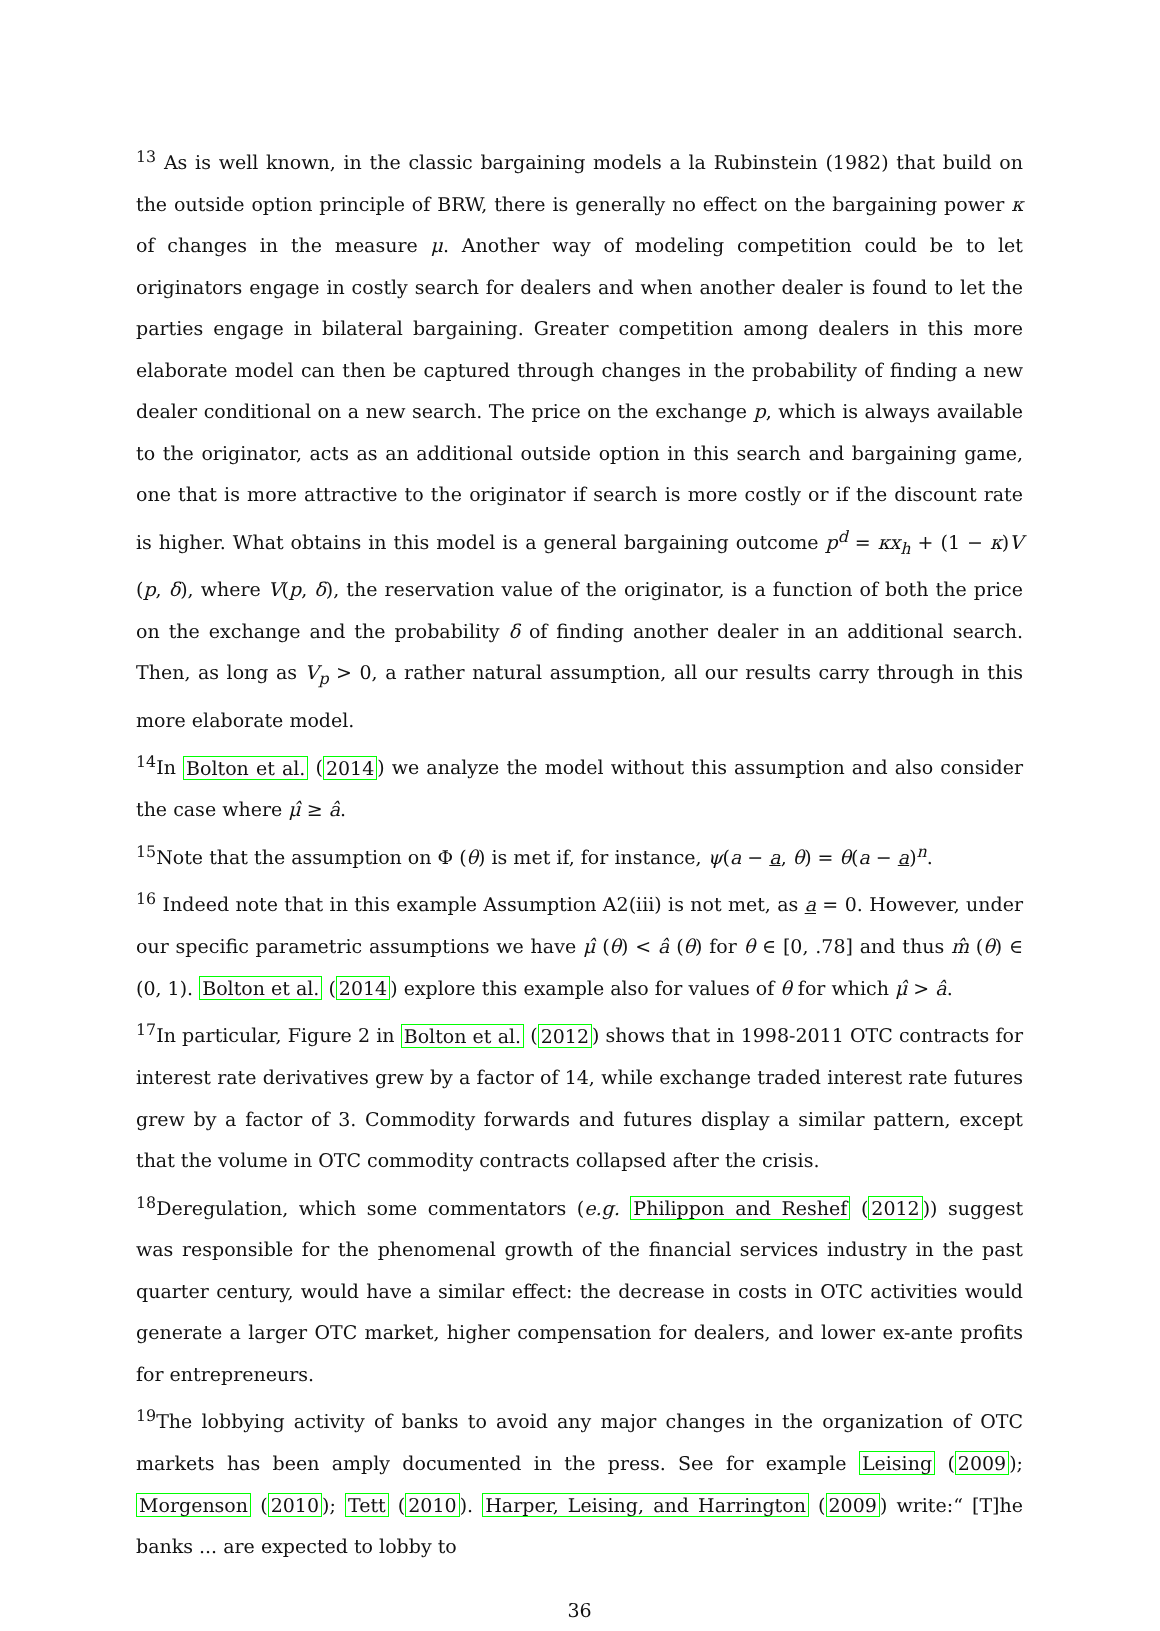<sup>13</sup> As is well known, in the classic bargaining models a la Rubinstein (1982) that build on the outside option principle of BRW, there is generally no effect on the bargaining power κ of changes in the measure μ. Another way of modeling competition could be to let originators engage in costly search for dealers and when another dealer is found to let the parties engage in bilateral bargaining. Greater competition among dealers in this more elaborate model can then be captured through changes in the probability of finding a new dealer conditional on a new search. The price on the exchange p, which is always available to the originator, acts as an additional outside option in this search and bargaining game, one that is more attractive to the originator if search is more costly or if the discount rate is higher. What obtains in this model is a general bargaining outcome p<sup>d</sup> = κx<sub>h</sub> + (1 − κ)V (p, δ), where V(p, δ), the reservation value of the originator, is a function of both the price on the exchange and the probability δ of finding another dealer in an additional search. Then, as long as V<sub>p</sub> > 0, a rather natural assumption, all our results carry through in this more elaborate model.
<sup>14</sup> In Bolton et al. (2014) we analyze the model without this assumption and also consider the case where μ̂ ≥ â.
<sup>15</sup> Note that the assumption on Φ (θ) is met if, for instance, ψ(a − a, θ) = θ(a − a)<sup>n</sup>.
<sup>16</sup> Indeed note that in this example Assumption A2(iii) is not met, as a = 0. However, under our specific parametric assumptions we have μ̂ (θ) < â (θ) for θ ∈ [0, .78] and thus m̂ (θ) ∈ (0, 1). Bolton et al. (2014) explore this example also for values of θ for which μ̂ > â.
<sup>17</sup> In particular, Figure 2 in Bolton et al. (2012) shows that in 1998-2011 OTC contracts for interest rate derivatives grew by a factor of 14, while exchange traded interest rate futures grew by a factor of 3. Commodity forwards and futures display a similar pattern, except that the volume in OTC commodity contracts collapsed after the crisis.
<sup>18</sup> Deregulation, which some commentators (e.g. Philippon and Reshef (2012)) suggest was responsible for the phenomenal growth of the financial services industry in the past quarter century, would have a similar effect: the decrease in costs in OTC activities would generate a larger OTC market, higher compensation for dealers, and lower ex-ante profits for entrepreneurs.
<sup>19</sup> The lobbying activity of banks to avoid any major changes in the organization of OTC markets has been amply documented in the press. See for example Leising (2009); Morgenson (2010); Tett (2010). Harper, Leising, and Harrington (2009) write:“ [T]he banks ... are expected to lobby to
36